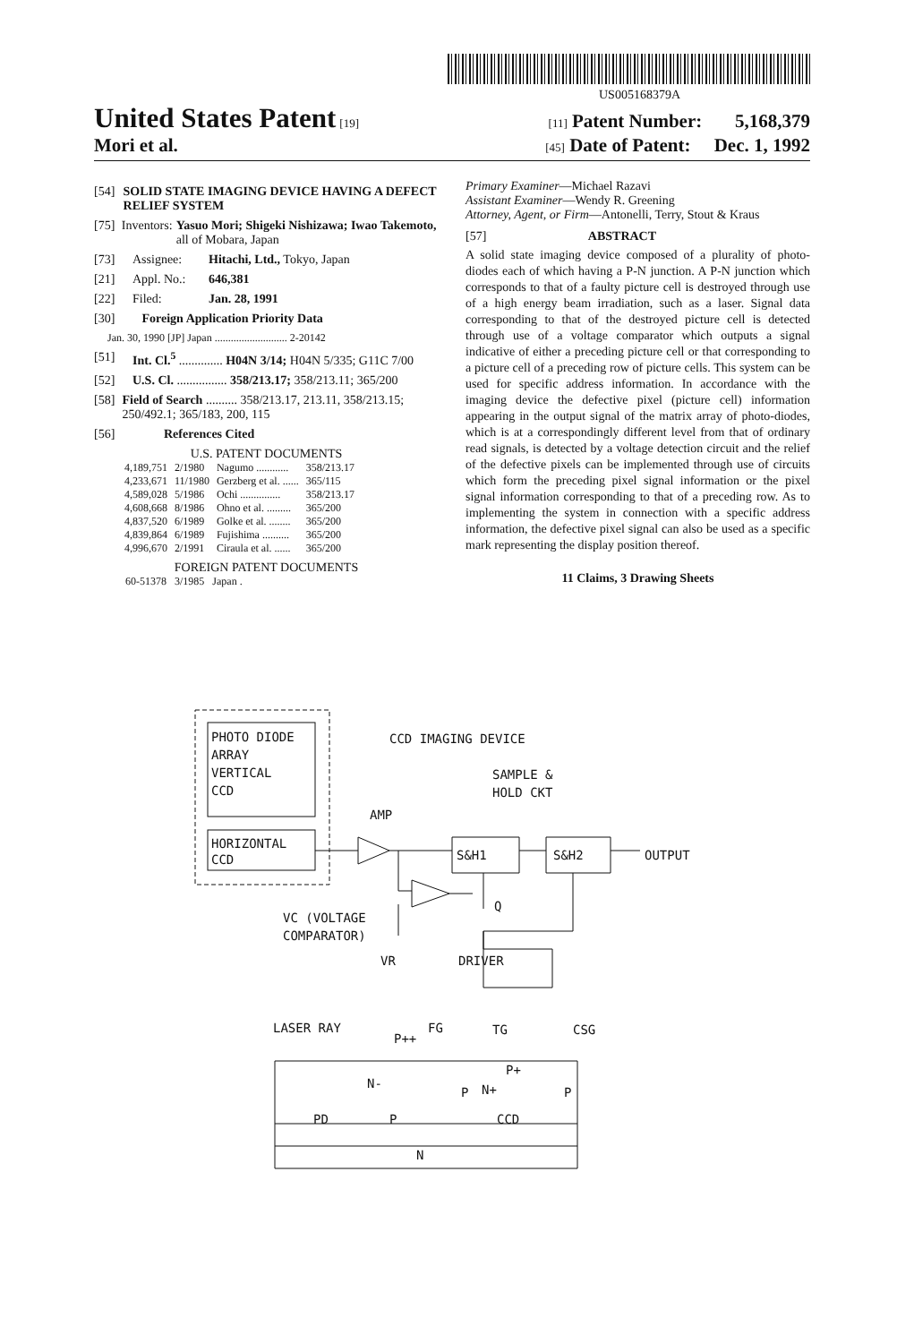US005168379A
United States Patent [19] [11] Patent Number: 5,168,379
Mori et al. [45] Date of Patent: Dec. 1, 1992
[54] SOLID STATE IMAGING DEVICE HAVING A DEFECT RELIEF SYSTEM
[75] Inventors: Yasuo Mori; Shigeki Nishizawa; Iwao Takemoto, all of Mobara, Japan
[73] Assignee: Hitachi, Ltd., Tokyo, Japan
[21] Appl. No.: 646,381
[22] Filed: Jan. 28, 1991
[30] Foreign Application Priority Data
Jan. 30, 1990 [JP] Japan ........................... 2-20142
[51] Int. Cl.<sup>5</sup> .............. H04N 3/14; H04N 5/335; G11C 7/00
[52] U.S. Cl. ................ 358/213.17; 358/213.11; 365/200
[58] Field of Search .......... 358/213.17, 213.11, 358/213.15; 250/492.1; 365/183, 200, 115
[56] References Cited
U.S. PATENT DOCUMENTS
| 4,189,751 | 2/1980 | Nagumo ............ | 358/213.17 |
| 4,233,671 | 11/1980 | Gerzberg et al. ...... | 365/115 |
| 4,589,028 | 5/1986 | Ochi ............... | 358/213.17 |
| 4,608,668 | 8/1986 | Ohno et al. ......... | 365/200 |
| 4,837,520 | 6/1989 | Golke et al. ........ | 365/200 |
| 4,839,864 | 6/1989 | Fujishima .......... | 365/200 |
| 4,996,670 | 2/1991 | Ciraula et al. ...... | 365/200 |
FOREIGN PATENT DOCUMENTS
60-51378 3/1985 Japan .
Primary Examiner—Michael Razavi
Assistant Examiner—Wendy R. Greening
Attorney, Agent, or Firm—Antonelli, Terry, Stout & Kraus
[57] ABSTRACT
A solid state imaging device composed of a plurality of photo-diodes each of which having a P-N junction. A P-N junction which corresponds to that of a faulty picture cell is destroyed through use of a high energy beam irradiation, such as a laser. Signal data corresponding to that of the destroyed picture cell is detected through use of a voltage comparator which outputs a signal indicative of either a preceding picture cell or that corresponding to a picture cell of a preceding row of picture cells. This system can be used for specific address information. In accordance with the imaging device the defective pixel (picture cell) information appearing in the output signal of the matrix array of photo-diodes, which is at a correspondingly different level from that of ordinary read signals, is detected by a voltage detection circuit and the relief of the defective pixels can be implemented through use of circuits which form the preceding pixel signal information or the pixel signal information corresponding to that of a preceding row. As to implementing the system in connection with a specific address information, the defective pixel signal can also be used as a specific mark representing the display position thereof.
11 Claims, 3 Drawing Sheets
PHOTO DIODE
ARRAY
VERTICAL
CCD
HORIZONTAL
CCD
CCD IMAGING DEVICE
SAMPLE &
HOLD CKT
AMP
S&H1
S&H2
OUTPUT
VC (VOLTAGE
COMPARATOR)
VR
DRIVER
Q
LASER RAY
FG
TG
CSG
P++
N-
PD
P
CCD
N+
P+
P
P
N